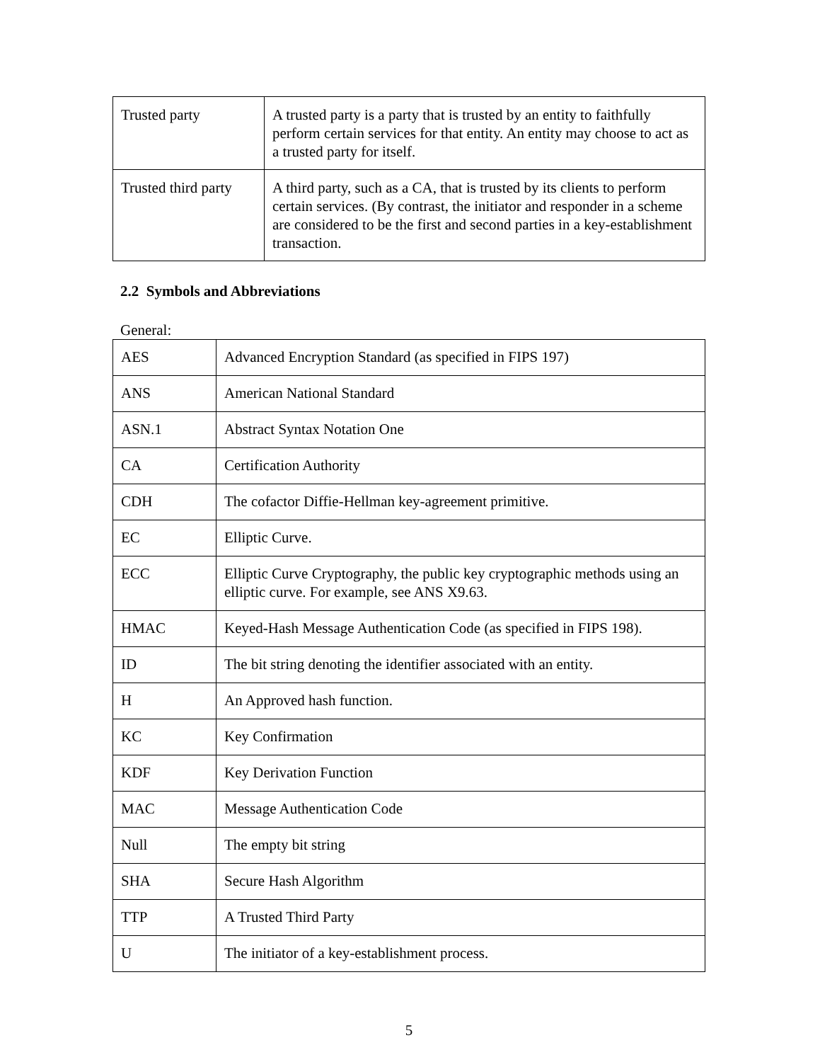| Trusted party | A trusted party is a party that is trusted by an entity to faithfully perform certain services for that entity. An entity may choose to act as a trusted party for itself. |
| Trusted third party | A third party, such as a CA, that is trusted by its clients to perform certain services. (By contrast, the initiator and responder in a scheme are considered to be the first and second parties in a key-establishment transaction. |
2.2 Symbols and Abbreviations
General:
| AES | Advanced Encryption Standard (as specified in FIPS 197) |
| ANS | American National Standard |
| ASN.1 | Abstract Syntax Notation One |
| CA | Certification Authority |
| CDH | The cofactor Diffie-Hellman key-agreement primitive. |
| EC | Elliptic Curve. |
| ECC | Elliptic Curve Cryptography, the public key cryptographic methods using an elliptic curve. For example, see ANS X9.63. |
| HMAC | Keyed-Hash Message Authentication Code (as specified in FIPS 198). |
| ID | The bit string denoting the identifier associated with an entity. |
| H | An Approved hash function. |
| KC | Key Confirmation |
| KDF | Key Derivation Function |
| MAC | Message Authentication Code |
| Null | The empty bit string |
| SHA | Secure Hash Algorithm |
| TTP | A Trusted Third Party |
| U | The initiator of a key-establishment process. |
5